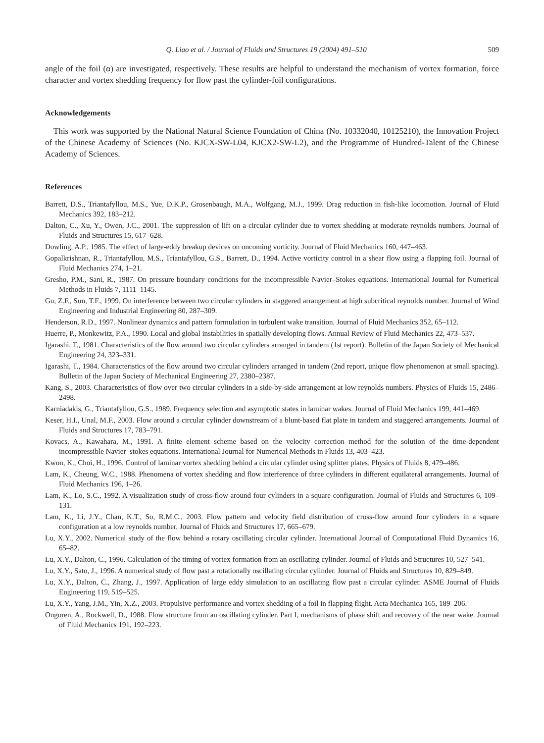Q. Liao et al. / Journal of Fluids and Structures 19 (2004) 491–510 509
angle of the foil (α) are investigated, respectively. These results are helpful to understand the mechanism of vortex formation, force character and vortex shedding frequency for flow past the cylinder-foil configurations.
Acknowledgements
This work was supported by the National Natural Science Foundation of China (No. 10332040, 10125210), the Innovation Project of the Chinese Academy of Sciences (No. KJCX-SW-L04, KJCX2-SW-L2), and the Programme of Hundred-Talent of the Chinese Academy of Sciences.
References
Barrett, D.S., Triantafyllou, M.S., Yue, D.K.P., Grosenbaugh, M.A., Wolfgang, M.J., 1999. Drag reduction in fish-like locomotion. Journal of Fluid Mechanics 392, 183–212.
Dalton, C., Xu, Y., Owen, J.C., 2001. The suppression of lift on a circular cylinder due to vortex shedding at moderate reynolds numbers. Journal of Fluids and Structures 15, 617–628.
Dowling, A.P., 1985. The effect of large-eddy breakup devices on oncoming vorticity. Journal of Fluid Mechanics 160, 447–463.
Gopalkrishnan, R., Triantafyllou, M.S., Triantafyllou, G.S., Barrett, D., 1994. Active vorticity control in a shear flow using a flapping foil. Journal of Fluid Mechanics 274, 1–21.
Gresho, P.M., Sani, R., 1987. On pressure boundary conditions for the incompressible Navier–Stokes equations. International Journal for Numerical Methods in Fluids 7, 1111–1145.
Gu, Z.F., Sun, T.F., 1999. On interference between two circular cylinders in staggered arrangement at high subcritical reynolds number. Journal of Wind Engineering and Industrial Engineering 80, 287–309.
Henderson, R.D., 1997. Nonlinear dynamics and pattern formulation in turbulent wake transition. Journal of Fluid Mechanics 352, 65–112.
Huerre, P., Monkewitz, P.A., 1990. Local and global instabilities in spatially developing flows. Annual Review of Fluid Mechanics 22, 473–537.
Igarashi, T., 1981. Characteristics of the flow around two circular cylinders arranged in tandem (1st report). Bulletin of the Japan Society of Mechanical Engineering 24, 323–331.
Igarashi, T., 1984. Characteristics of the flow around two circular cylinders arranged in tandem (2nd report, unique flow phenomenon at small spacing). Bulletin of the Japan Society of Mechanical Engineering 27, 2380–2387.
Kang, S., 2003. Characteristics of flow over two circular cylinders in a side-by-side arrangement at low reynolds numbers. Physics of Fluids 15, 2486–2498.
Karniadakis, G., Triantafyllou, G.S., 1989. Frequency selection and asymptotic states in laminar wakes. Journal of Fluid Mechanics 199, 441–469.
Keser, H.I., Unal, M.F., 2003. Flow around a circular cylinder downstream of a blunt-based flat plate in tandem and staggered arrangements. Journal of Fluids and Structures 17, 783–791.
Kovacs, A., Kawahara, M., 1991. A finite element scheme based on the velocity correction method for the solution of the time-dependent incompressible Navier–stokes equations. International Journal for Numerical Methods in Fluids 13, 403–423.
Kwon, K., Choi, H., 1996. Control of laminar vortex shedding behind a circular cylinder using splitter plates. Physics of Fluids 8, 479–486.
Lam, K., Cheung, W.C., 1988. Phenomena of vortex shedding and flow interference of three cylinders in different equilateral arrangements. Journal of Fluid Mechanics 196, 1–26.
Lam, K., Lo, S.C., 1992. A visualization study of cross-flow around four cylinders in a square configuration. Journal of Fluids and Structures 6, 109–131.
Lam, K., Li, J.Y., Chan, K.T., So, R.M.C., 2003. Flow pattern and velocity field distribution of cross-flow around four cylinders in a square configuration at a low reynolds number. Journal of Fluids and Structures 17, 665–679.
Lu, X.Y., 2002. Numerical study of the flow behind a rotary oscillating circular cylinder. International Journal of Computational Fluid Dynamics 16, 65–82.
Lu, X.Y., Dalton, C., 1996. Calculation of the timing of vortex formation from an oscillating cylinder. Journal of Fluids and Structures 10, 527–541.
Lu, X.Y., Sato, J., 1996. A numerical study of flow past a rotationally oscillating circular cylinder. Journal of Fluids and Structures 10, 829–849.
Lu, X.Y., Dalton, C., Zhang, J., 1997. Application of large eddy simulation to an oscillating flow past a circular cylinder. ASME Journal of Fluids Engineering 119, 519–525.
Lu, X.Y., Yang, J.M., Yin, X.Z., 2003. Propulsive performance and vortex shedding of a foil in flapping flight. Acta Mechanica 165, 189–206.
Ongoren, A., Rockwell, D., 1988. Flow structure from an oscillating cylinder. Part I, mechanisms of phase shift and recovery of the near wake. Journal of Fluid Mechanics 191, 192–223.